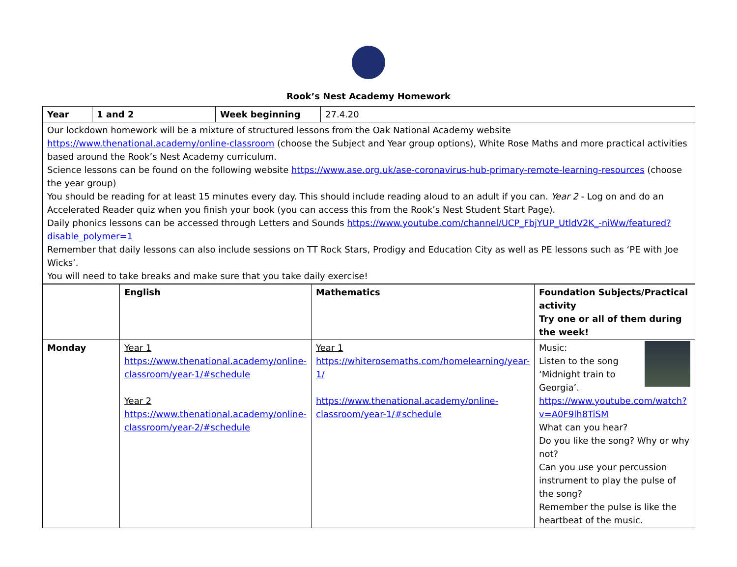Rook’s Nest Academy Homework
| Year | 1 and 2 | Week beginning | 27.4.20 |
| Our lockdown homework will be a mixture of structured lessons from the Oak National Academy website https://www.thenational.academy/online-classroom (choose the Subject and Year group options), White Rose Maths and more practical activities based around the Rook’s Nest Academy curriculum. Science lessons can be found on the following website https://www.ase.org.uk/ase-coronavirus-hub-primary-remote-learning-resources (choose the year group) You should be reading for at least 15 minutes every day. This should include reading aloud to an adult if you can. Year 2 - Log on and do an Accelerated Reader quiz when you finish your book (you can access this from the Rook’s Nest Student Start Page). Daily phonics lessons can be accessed through Letters and Sounds https://www.youtube.com/channel/UCP_FbjYUP_UtldV2K_-niWw/featured?disable_polymer=1 Remember that daily lessons can also include sessions on TT Rock Stars, Prodigy and Education City as well as PE lessons such as ‘PE with Joe Wicks’. You will need to take breaks and make sure that you take daily exercise! | | | |
| | English | Mathematics | Foundation Subjects/Practical activity Try one or all of them during the week! |
| --- | --- | --- | --- |
| Monday | Year 1 https://www.thenational.academy/online-classroom/year-1/#schedule Year 2 https://www.thenational.academy/online-classroom/year-2/#schedule | Year 1 https://whiterosemaths.com/homelearning/year-1/ https://www.thenational.academy/online-classroom/year-1/#schedule | Music: Listen to the song ‘Midnight train to Georgia’. https://www.youtube.com/watch?v=A0F9lh8TiSM What can you hear? Do you like the song? Why or why not? Can you use your percussion instrument to play the pulse of the song? Remember the pulse is like the heartbeat of the music. |